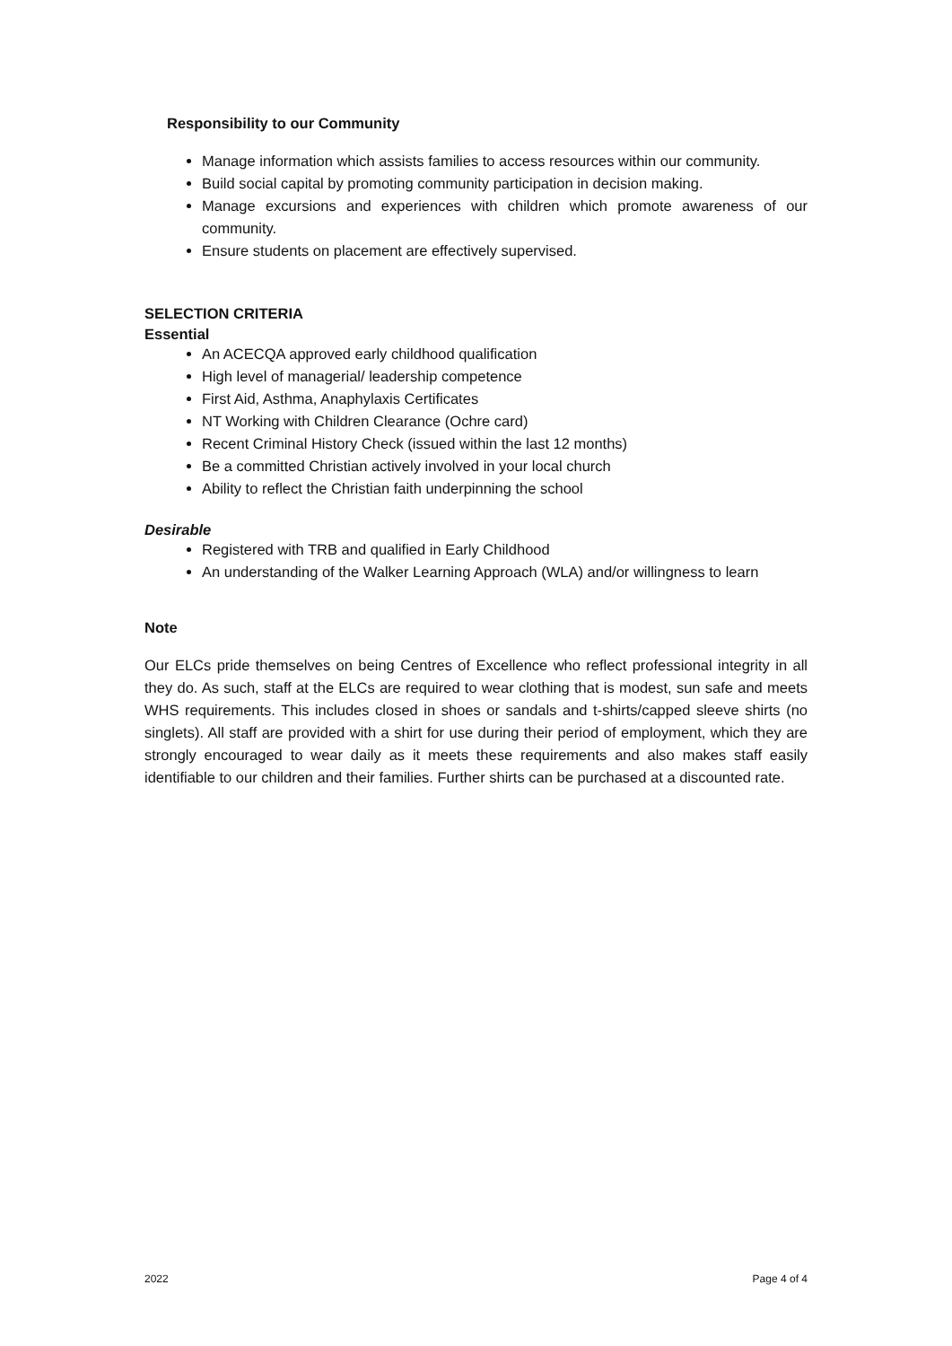Responsibility to our Community
Manage information which assists families to access resources within our community.
Build social capital by promoting community participation in decision making.
Manage excursions and experiences with children which promote awareness of our community.
Ensure students on placement are effectively supervised.
SELECTION CRITERIA
Essential
An ACECQA approved early childhood qualification
High level of managerial/ leadership competence
First Aid, Asthma, Anaphylaxis Certificates
NT Working with Children Clearance (Ochre card)
Recent Criminal History Check (issued within the last 12 months)
Be a committed Christian actively involved in your local church
Ability to reflect the Christian faith underpinning the school
Desirable
Registered with TRB and qualified in Early Childhood
An understanding of the Walker Learning Approach (WLA) and/or willingness to learn
Note
Our ELCs pride themselves on being Centres of Excellence who reflect professional integrity in all they do. As such, staff at the ELCs are required to wear clothing that is modest, sun safe and meets WHS requirements. This includes closed in shoes or sandals and t-shirts/capped sleeve shirts (no singlets). All staff are provided with a shirt for use during their period of employment, which they are strongly encouraged to wear daily as it meets these requirements and also makes staff easily identifiable to our children and their families. Further shirts can be purchased at a discounted rate.
2022 Page 4 of 4